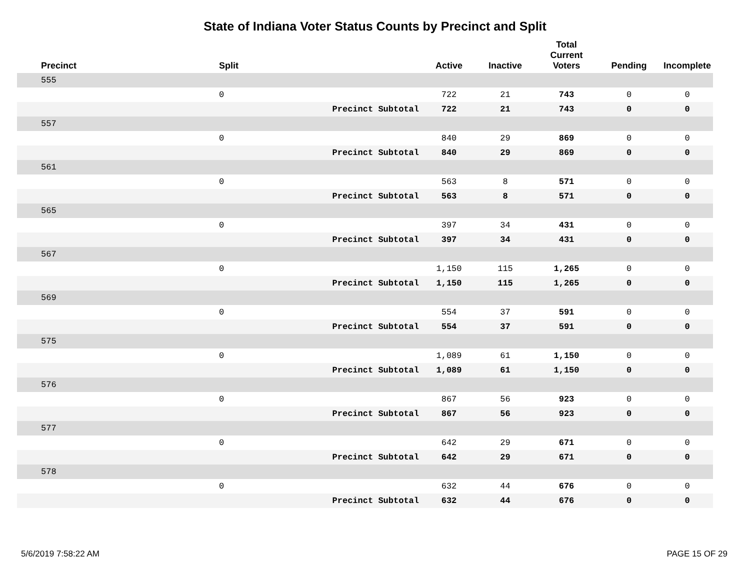State of Indiana Voter Status Counts by Precinct and Split
| Precinct | Split | | Active | Inactive | Total Current Voters | Pending | Incomplete |
| --- | --- | --- | --- | --- | --- | --- | --- |
| 555 | | | | | | | |
| | 0 | | 722 | 21 | 743 | 0 | 0 |
| | | Precinct Subtotal | 722 | 21 | 743 | 0 | 0 |
| 557 | | | | | | | |
| | 0 | | 840 | 29 | 869 | 0 | 0 |
| | | Precinct Subtotal | 840 | 29 | 869 | 0 | 0 |
| 561 | | | | | | | |
| | 0 | | 563 | 8 | 571 | 0 | 0 |
| | | Precinct Subtotal | 563 | 8 | 571 | 0 | 0 |
| 565 | | | | | | | |
| | 0 | | 397 | 34 | 431 | 0 | 0 |
| | | Precinct Subtotal | 397 | 34 | 431 | 0 | 0 |
| 567 | | | | | | | |
| | 0 | | 1,150 | 115 | 1,265 | 0 | 0 |
| | | Precinct Subtotal | 1,150 | 115 | 1,265 | 0 | 0 |
| 569 | | | | | | | |
| | 0 | | 554 | 37 | 591 | 0 | 0 |
| | | Precinct Subtotal | 554 | 37 | 591 | 0 | 0 |
| 575 | | | | | | | |
| | 0 | | 1,089 | 61 | 1,150 | 0 | 0 |
| | | Precinct Subtotal | 1,089 | 61 | 1,150 | 0 | 0 |
| 576 | | | | | | | |
| | 0 | | 867 | 56 | 923 | 0 | 0 |
| | | Precinct Subtotal | 867 | 56 | 923 | 0 | 0 |
| 577 | | | | | | | |
| | 0 | | 642 | 29 | 671 | 0 | 0 |
| | | Precinct Subtotal | 642 | 29 | 671 | 0 | 0 |
| 578 | | | | | | | |
| | 0 | | 632 | 44 | 676 | 0 | 0 |
| | | Precinct Subtotal | 632 | 44 | 676 | 0 | 0 |
5/6/2019 7:58:22 AM PAGE 15 OF 29